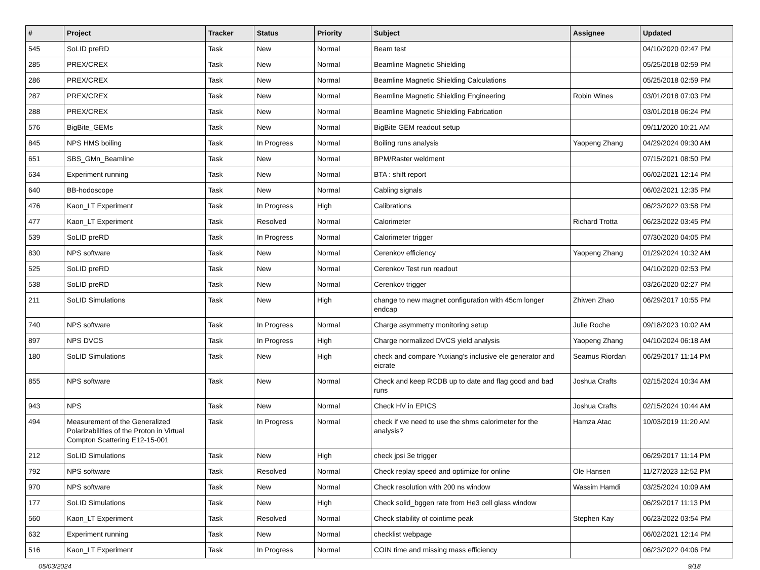| # | Project | Tracker | Status | Priority | Subject | Assignee | Updated |
| --- | --- | --- | --- | --- | --- | --- | --- |
| 545 | SoLID preRD | Task | New | Normal | Beam test | | 04/10/2020 02:47 PM |
| 285 | PREX/CREX | Task | New | Normal | Beamline Magnetic Shielding | | 05/25/2018 02:59 PM |
| 286 | PREX/CREX | Task | New | Normal | Beamline Magnetic Shielding Calculations | | 05/25/2018 02:59 PM |
| 287 | PREX/CREX | Task | New | Normal | Beamline Magnetic Shielding Engineering | Robin Wines | 03/01/2018 07:03 PM |
| 288 | PREX/CREX | Task | New | Normal | Beamline Magnetic Shielding Fabrication | | 03/01/2018 06:24 PM |
| 576 | BigBite_GEMs | Task | New | Normal | BigBite GEM readout setup | | 09/11/2020 10:21 AM |
| 845 | NPS HMS boiling | Task | In Progress | Normal | Boiling runs analysis | Yaopeng Zhang | 04/29/2024 09:30 AM |
| 651 | SBS_GMn_Beamline | Task | New | Normal | BPM/Raster weldment | | 07/15/2021 08:50 PM |
| 634 | Experiment running | Task | New | Normal | BTA : shift report | | 06/02/2021 12:14 PM |
| 640 | BB-hodoscope | Task | New | Normal | Cabling signals | | 06/02/2021 12:35 PM |
| 476 | Kaon_LT Experiment | Task | In Progress | High | Calibrations | | 06/23/2022 03:58 PM |
| 477 | Kaon_LT Experiment | Task | Resolved | Normal | Calorimeter | Richard Trotta | 06/23/2022 03:45 PM |
| 539 | SoLID preRD | Task | In Progress | Normal | Calorimeter trigger | | 07/30/2020 04:05 PM |
| 830 | NPS software | Task | New | Normal | Cerenkov efficiency | Yaopeng Zhang | 01/29/2024 10:32 AM |
| 525 | SoLID preRD | Task | New | Normal | Cerenkov Test run readout | | 04/10/2020 02:53 PM |
| 538 | SoLID preRD | Task | New | Normal | Cerenkov trigger | | 03/26/2020 02:27 PM |
| 211 | SoLID Simulations | Task | New | High | change to new magnet configuration with 45cm longer endcap | Zhiwen Zhao | 06/29/2017 10:55 PM |
| 740 | NPS software | Task | In Progress | Normal | Charge asymmetry monitoring setup | Julie Roche | 09/18/2023 10:02 AM |
| 897 | NPS DVCS | Task | In Progress | High | Charge normalized DVCS yield analysis | Yaopeng Zhang | 04/10/2024 06:18 AM |
| 180 | SoLID Simulations | Task | New | High | check and compare Yuxiang's inclusive ele generator and eicrate | Seamus Riordan | 06/29/2017 11:14 PM |
| 855 | NPS software | Task | New | Normal | Check and keep RCDB up to date and flag good and bad runs | Joshua Crafts | 02/15/2024 10:34 AM |
| 943 | NPS | Task | New | Normal | Check HV in EPICS | Joshua Crafts | 02/15/2024 10:44 AM |
| 494 | Measurement of the Generalized Polarizabilities of the Proton in Virtual Compton Scattering E12-15-001 | Task | In Progress | Normal | check if we need to use the shms calorimeter for the analysis? | Hamza Atac | 10/03/2019 11:20 AM |
| 212 | SoLID Simulations | Task | New | High | check jpsi 3e trigger | | 06/29/2017 11:14 PM |
| 792 | NPS software | Task | Resolved | Normal | Check replay speed and optimize for online | Ole Hansen | 11/27/2023 12:52 PM |
| 970 | NPS software | Task | New | Normal | Check resolution with 200 ns window | Wassim Hamdi | 03/25/2024 10:09 AM |
| 177 | SoLID Simulations | Task | New | High | Check solid_bggen rate from He3 cell glass window | | 06/29/2017 11:13 PM |
| 560 | Kaon_LT Experiment | Task | Resolved | Normal | Check stability of cointime peak | Stephen Kay | 06/23/2022 03:54 PM |
| 632 | Experiment running | Task | New | Normal | checklist webpage | | 06/02/2021 12:14 PM |
| 516 | Kaon_LT Experiment | Task | In Progress | Normal | COIN time and missing mass efficiency | | 06/23/2022 04:06 PM |
05/03/2024 9/18